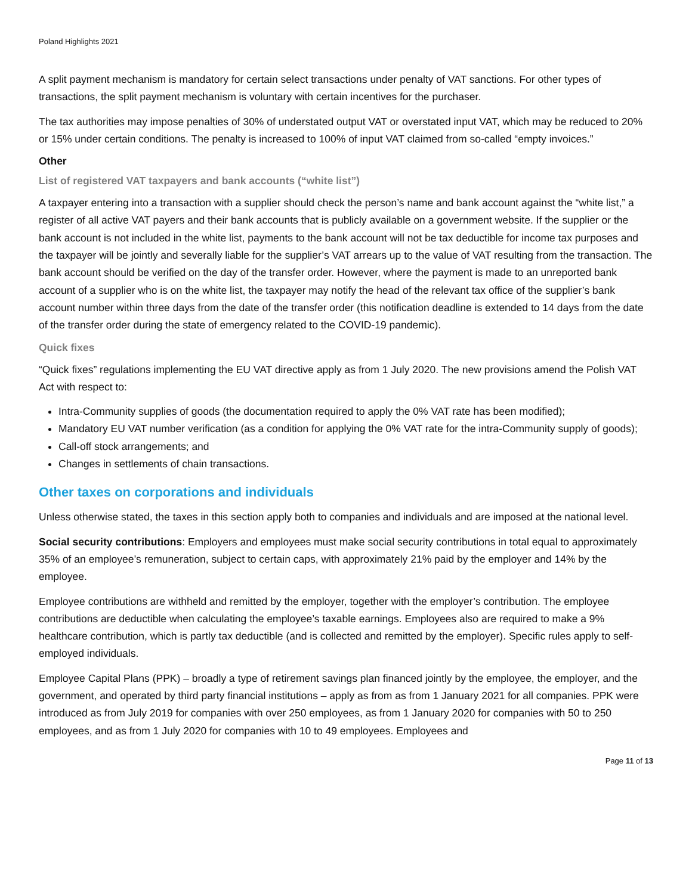Poland Highlights 2021
A split payment mechanism is mandatory for certain select transactions under penalty of VAT sanctions. For other types of transactions, the split payment mechanism is voluntary with certain incentives for the purchaser.
The tax authorities may impose penalties of 30% of understated output VAT or overstated input VAT, which may be reduced to 20% or 15% under certain conditions. The penalty is increased to 100% of input VAT claimed from so-called “empty invoices.”
Other
List of registered VAT taxpayers and bank accounts (“white list”)
A taxpayer entering into a transaction with a supplier should check the person’s name and bank account against the “white list,” a register of all active VAT payers and their bank accounts that is publicly available on a government website. If the supplier or the bank account is not included in the white list, payments to the bank account will not be tax deductible for income tax purposes and the taxpayer will be jointly and severally liable for the supplier’s VAT arrears up to the value of VAT resulting from the transaction. The bank account should be verified on the day of the transfer order. However, where the payment is made to an unreported bank account of a supplier who is on the white list, the taxpayer may notify the head of the relevant tax office of the supplier’s bank account number within three days from the date of the transfer order (this notification deadline is extended to 14 days from the date of the transfer order during the state of emergency related to the COVID-19 pandemic).
Quick fixes
“Quick fixes” regulations implementing the EU VAT directive apply as from 1 July 2020. The new provisions amend the Polish VAT Act with respect to:
Intra-Community supplies of goods (the documentation required to apply the 0% VAT rate has been modified);
Mandatory EU VAT number verification (as a condition for applying the 0% VAT rate for the intra-Community supply of goods);
Call-off stock arrangements; and
Changes in settlements of chain transactions.
Other taxes on corporations and individuals
Unless otherwise stated, the taxes in this section apply both to companies and individuals and are imposed at the national level.
Social security contributions: Employers and employees must make social security contributions in total equal to approximately 35% of an employee’s remuneration, subject to certain caps, with approximately 21% paid by the employer and 14% by the employee.
Employee contributions are withheld and remitted by the employer, together with the employer’s contribution. The employee contributions are deductible when calculating the employee’s taxable earnings. Employees also are required to make a 9% healthcare contribution, which is partly tax deductible (and is collected and remitted by the employer). Specific rules apply to self-employed individuals.
Employee Capital Plans (PPK) – broadly a type of retirement savings plan financed jointly by the employee, the employer, and the government, and operated by third party financial institutions – apply as from as from 1 January 2021 for all companies. PPK were introduced as from July 2019 for companies with over 250 employees, as from 1 January 2020 for companies with 50 to 250 employees, and as from 1 July 2020 for companies with 10 to 49 employees. Employees and
Page 11 of 13